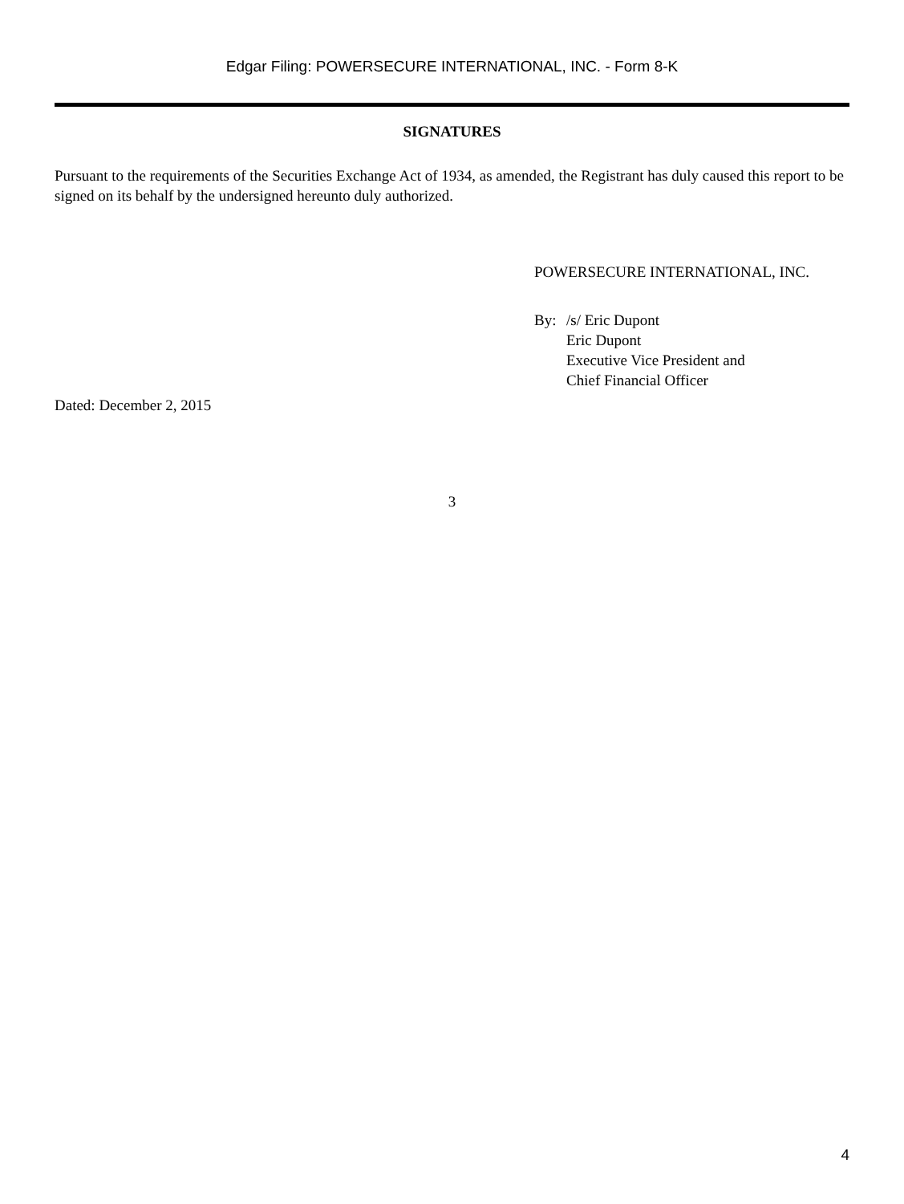Edgar Filing: POWERSECURE INTERNATIONAL, INC. - Form 8-K
SIGNATURES
Pursuant to the requirements of the Securities Exchange Act of 1934, as amended, the Registrant has duly caused this report to be signed on its behalf by the undersigned hereunto duly authorized.
POWERSECURE INTERNATIONAL, INC.
By: /s/ Eric Dupont
Eric Dupont
Executive Vice President and
Chief Financial Officer
Dated: December 2, 2015
3
4